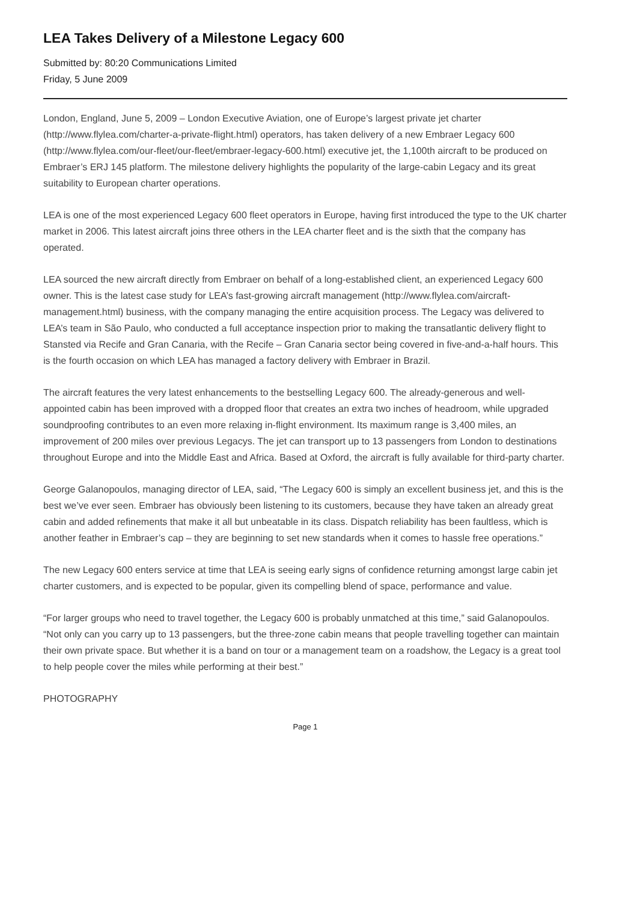LEA Takes Delivery of a Milestone Legacy 600
Submitted by: 80:20 Communications Limited
Friday, 5 June 2009
London, England, June 5, 2009 – London Executive Aviation, one of Europe’s largest private jet charter (http://www.flylea.com/charter-a-private-flight.html) operators, has taken delivery of a new Embraer Legacy 600 (http://www.flylea.com/our-fleet/our-fleet/embraer-legacy-600.html) executive jet, the 1,100th aircraft to be produced on Embraer’s ERJ 145 platform. The milestone delivery highlights the popularity of the large-cabin Legacy and its great suitability to European charter operations.
LEA is one of the most experienced Legacy 600 fleet operators in Europe, having first introduced the type to the UK charter market in 2006. This latest aircraft joins three others in the LEA charter fleet and is the sixth that the company has operated.
LEA sourced the new aircraft directly from Embraer on behalf of a long-established client, an experienced Legacy 600 owner. This is the latest case study for LEA’s fast-growing aircraft management (http://www.flylea.com/aircraft-management.html) business, with the company managing the entire acquisition process. The Legacy was delivered to LEA’s team in São Paulo, who conducted a full acceptance inspection prior to making the transatlantic delivery flight to Stansted via Recife and Gran Canaria, with the Recife – Gran Canaria sector being covered in five-and-a-half hours. This is the fourth occasion on which LEA has managed a factory delivery with Embraer in Brazil.
The aircraft features the very latest enhancements to the bestselling Legacy 600. The already-generous and well-appointed cabin has been improved with a dropped floor that creates an extra two inches of headroom, while upgraded soundproofing contributes to an even more relaxing in-flight environment. Its maximum range is 3,400 miles, an improvement of 200 miles over previous Legacys. The jet can transport up to 13 passengers from London to destinations throughout Europe and into the Middle East and Africa. Based at Oxford, the aircraft is fully available for third-party charter.
George Galanopoulos, managing director of LEA, said, “The Legacy 600 is simply an excellent business jet, and this is the best we’ve ever seen. Embraer has obviously been listening to its customers, because they have taken an already great cabin and added refinements that make it all but unbeatable in its class. Dispatch reliability has been faultless, which is another feather in Embraer’s cap – they are beginning to set new standards when it comes to hassle free operations.”
The new Legacy 600 enters service at time that LEA is seeing early signs of confidence returning amongst large cabin jet charter customers, and is expected to be popular, given its compelling blend of space, performance and value.
“For larger groups who need to travel together, the Legacy 600 is probably unmatched at this time,” said Galanopoulos. “Not only can you carry up to 13 passengers, but the three-zone cabin means that people travelling together can maintain their own private space. But whether it is a band on tour or a management team on a roadshow, the Legacy is a great tool to help people cover the miles while performing at their best.”
PHOTOGRAPHY
Page 1